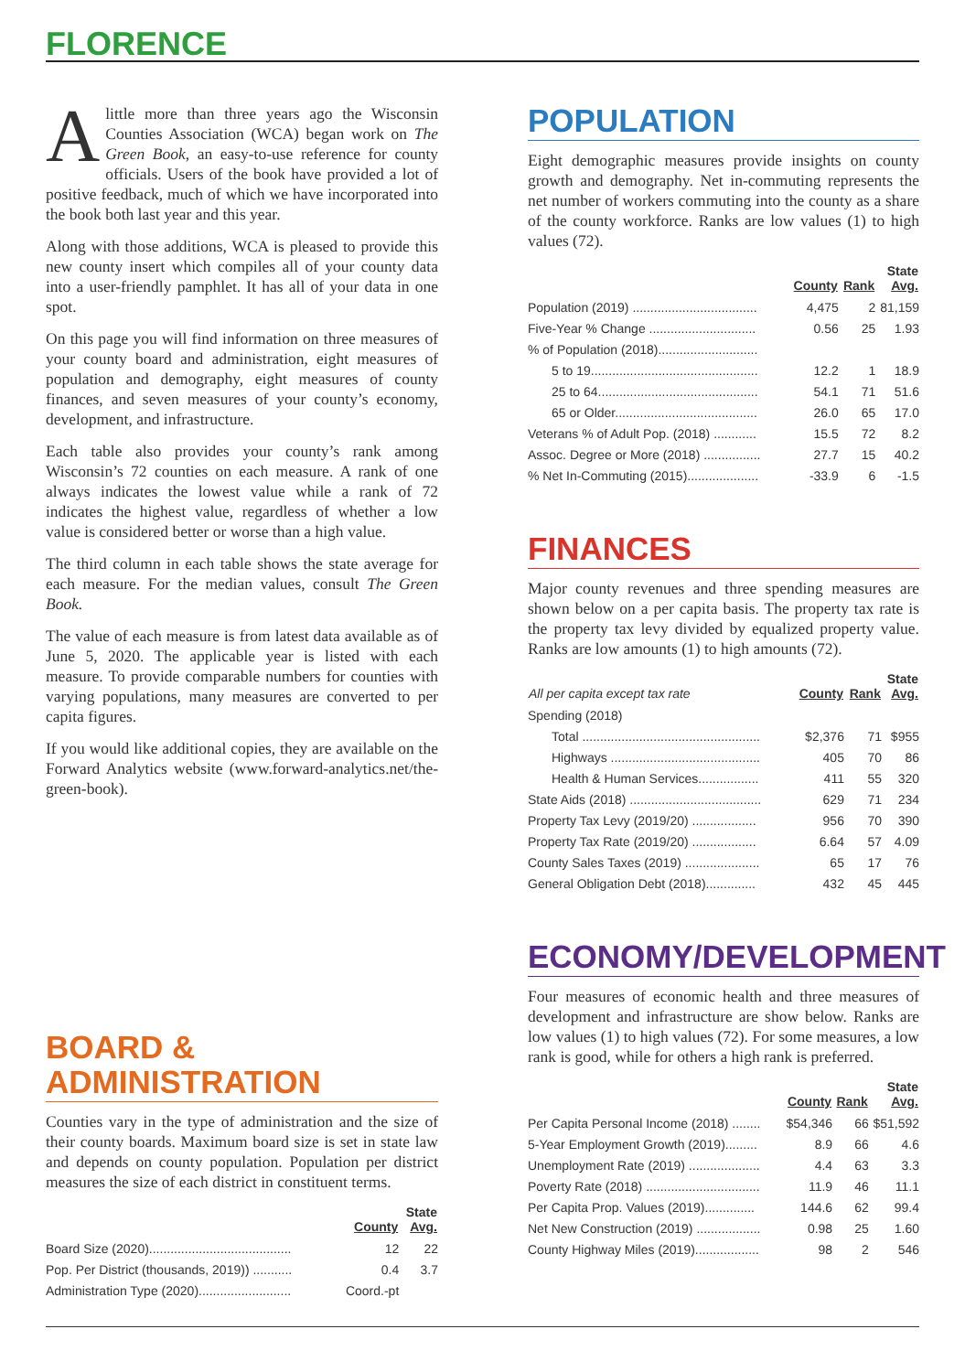FLORENCE
Alittle more than three years ago the Wisconsin Counties Association (WCA) began work on The Green Book, an easy-to-use reference for county officials. Users of the book have provided a lot of positive feedback, much of which we have incorporated into the book both last year and this year.
Along with those additions, WCA is pleased to provide this new county insert which compiles all of your county data into a user-friendly pamphlet. It has all of your data in one spot.
On this page you will find information on three measures of your county board and administration, eight measures of population and demography, eight measures of county finances, and seven measures of your county’s economy, development, and infrastructure.
Each table also provides your county’s rank among Wisconsin’s 72 counties on each measure. A rank of one always indicates the lowest value while a rank of 72 indicates the highest value, regardless of whether a low value is considered better or worse than a high value.
The third column in each table shows the state average for each measure. For the median values, consult The Green Book.
The value of each measure is from latest data available as of June 5, 2020. The applicable year is listed with each measure. To provide comparable numbers for counties with varying populations, many measures are converted to per capita figures.
If you would like additional copies, they are available on the Forward Analytics website (www.forward-analytics.net/the-green-book).
BOARD & ADMINISTRATION
Counties vary in the type of administration and the size of their county boards. Maximum board size is set in state law and depends on county population. Population per district measures the size of each district in constituent terms.
| | County | State Avg. |
| --- | --- | --- |
| Board Size (2020)........................................ | 12 | 22 |
| Pop. Per District (thousands, 2019)) ........... | 0.4 | 3.7 |
| Administration Type (2020).......................... | Coord.-pt | |
POPULATION
Eight demographic measures provide insights on county growth and demography. Net in-commuting represents the net number of workers commuting into the county as a share of the county workforce. Ranks are low values (1) to high values (72).
| | County | Rank | State Avg. |
| --- | --- | --- | --- |
| Population (2019) ................................... | 4,475 | 2 | 81,159 |
| Five-Year % Change .............................. | 0.56 | 25 | 1.93 |
| % of Population (2018)............................ | | | |
| 5 to 19............................................... | 12.2 | 1 | 18.9 |
| 25 to 64............................................. | 54.1 | 71 | 51.6 |
| 65 or Older........................................ | 26.0 | 65 | 17.0 |
| Veterans % of Adult Pop. (2018) ............ | 15.5 | 72 | 8.2 |
| Assoc. Degree or More (2018) ................ | 27.7 | 15 | 40.2 |
| % Net In-Commuting (2015).................... | -33.9 | 6 | -1.5 |
FINANCES
Major county revenues and three spending measures are shown below on a per capita basis. The property tax rate is the property tax levy divided by equalized property value. Ranks are low amounts (1) to high amounts (72).
| All per capita except tax rate | County | Rank | State Avg. |
| --- | --- | --- | --- |
| Spending (2018) | | | |
| Total .................................................. | $2,376 | 71 | $955 |
| Highways .......................................... | 405 | 70 | 86 |
| Health & Human Services................. | 411 | 55 | 320 |
| State Aids (2018) ..................................... | 629 | 71 | 234 |
| Property Tax Levy (2019/20) .................. | 956 | 70 | 390 |
| Property Tax Rate (2019/20) .................. | 6.64 | 57 | 4.09 |
| County Sales Taxes (2019) ..................... | 65 | 17 | 76 |
| General Obligation Debt (2018).............. | 432 | 45 | 445 |
ECONOMY/DEVELOPMENT
Four measures of economic health and three measures of development and infrastructure are show below. Ranks are low values (1) to high values (72). For some measures, a low rank is good, while for others a high rank is preferred.
| | County | Rank | State Avg. |
| --- | --- | --- | --- |
| Per Capita Personal Income (2018) ........ | $54,346 | 66 | $51,592 |
| 5-Year Employment Growth (2019)......... | 8.9 | 66 | 4.6 |
| Unemployment Rate (2019) .................... | 4.4 | 63 | 3.3 |
| Poverty Rate (2018) ................................ | 11.9 | 46 | 11.1 |
| Per Capita Prop. Values (2019).............. | 144.6 | 62 | 99.4 |
| Net New Construction (2019) .................. | 0.98 | 25 | 1.60 |
| County Highway Miles (2019).................. | 98 | 2 | 546 |